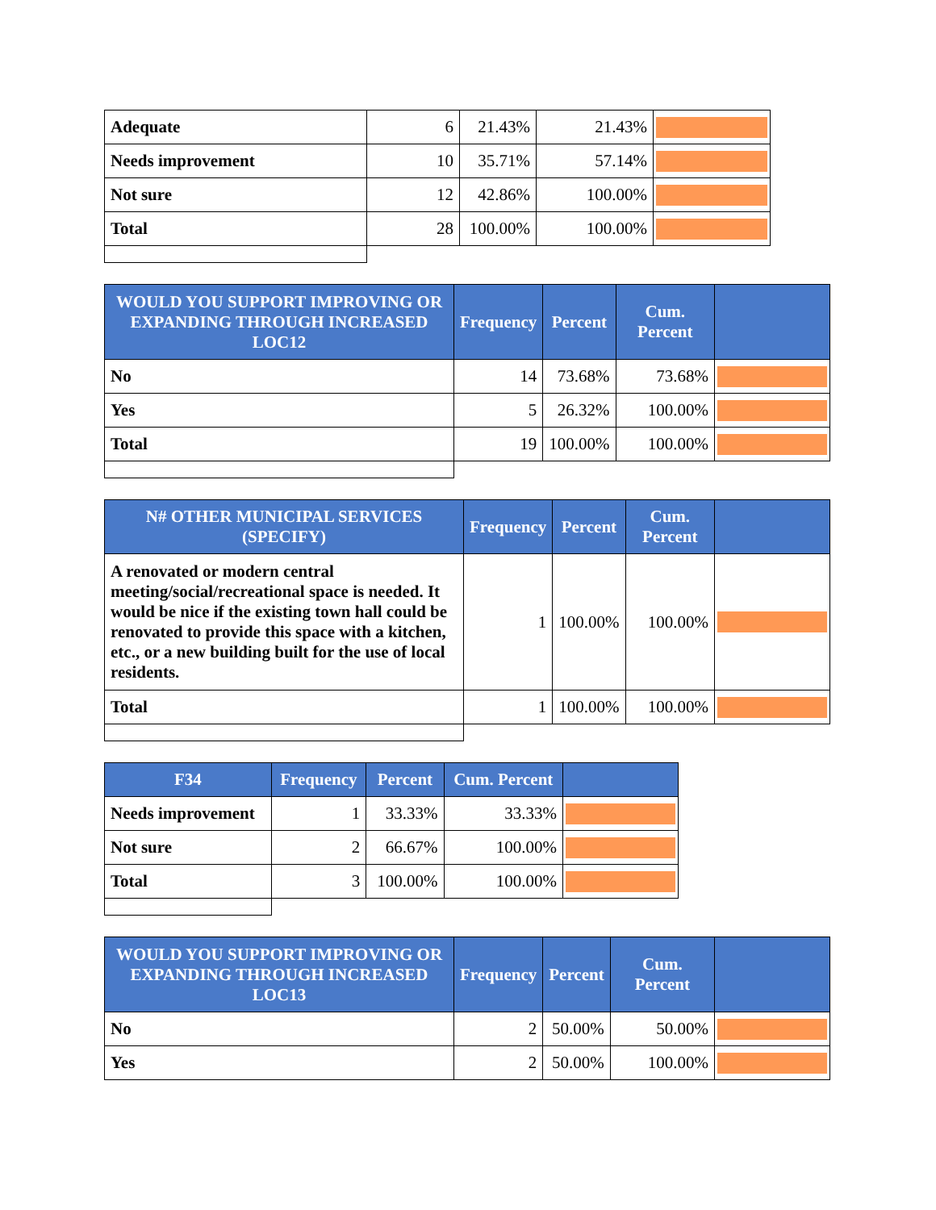| Adequate | 6 | 21.43% | 21.43% | |
| Needs improvement | 10 | 35.71% | 57.14% | |
| Not sure | 12 | 42.86% | 100.00% | |
| Total | 28 | 100.00% | 100.00% | |
| WOULD YOU SUPPORT IMPROVING OR EXPANDING THROUGH INCREASED LOC12 | Frequency | Percent | Cum. Percent | |
| --- | --- | --- | --- | --- |
| No | 14 | 73.68% | 73.68% | |
| Yes | 5 | 26.32% | 100.00% | |
| Total | 19 | 100.00% | 100.00% | |
| N# OTHER MUNICIPAL SERVICES (SPECIFY) | Frequency | Percent | Cum. Percent | |
| --- | --- | --- | --- | --- |
| A renovated or modern central meeting/social/recreational space is needed. It would be nice if the existing town hall could be renovated to provide this space with a kitchen, etc., or a new building built for the use of local residents. | 1 | 100.00% | 100.00% | |
| Total | 1 | 100.00% | 100.00% | |
| F34 | Frequency | Percent | Cum. Percent | |
| --- | --- | --- | --- | --- |
| Needs improvement | 1 | 33.33% | 33.33% | |
| Not sure | 2 | 66.67% | 100.00% | |
| Total | 3 | 100.00% | 100.00% | |
| WOULD YOU SUPPORT IMPROVING OR EXPANDING THROUGH INCREASED LOC13 | Frequency | Percent | Cum. Percent | |
| --- | --- | --- | --- | --- |
| No | 2 | 50.00% | 50.00% | |
| Yes | 2 | 50.00% | 100.00% | |